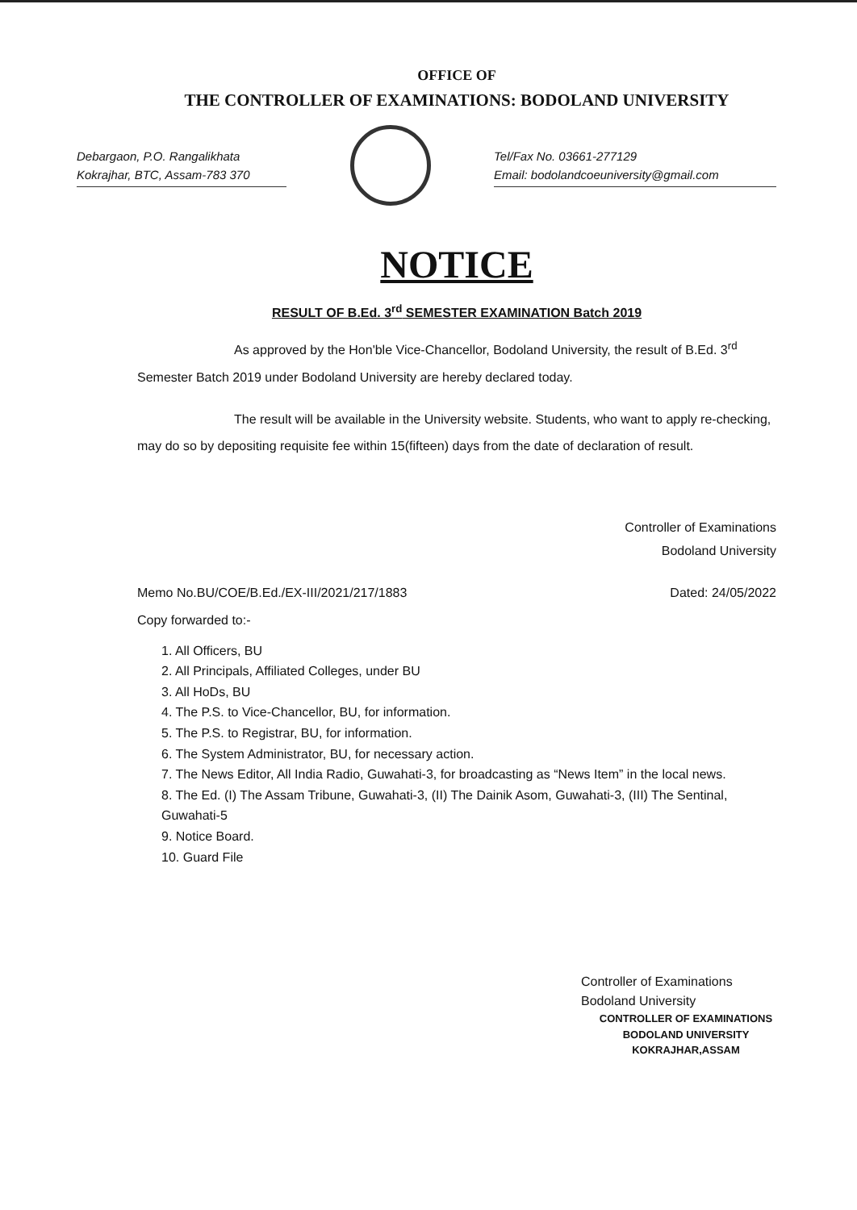OFFICE OF
THE CONTROLLER OF EXAMINATIONS: BODOLAND UNIVERSITY
Debargaon, P.O. Rangalikhata
Kokrajhar, BTC, Assam-783 370
Tel/Fax No. 03661-277129
Email: bodolandcoeuniversity@gmail.com
NOTICE
RESULT OF B.Ed. 3<sup>rd</sup> SEMESTER EXAMINATION Batch 2019
As approved by the Hon'ble Vice-Chancellor, Bodoland University, the result of B.Ed. 3<sup>rd</sup> Semester Batch 2019 under Bodoland University are hereby declared today.
The result will be available in the University website. Students, who want to apply re-checking, may do so by depositing requisite fee within 15(fifteen) days from the date of declaration of result.
Controller of Examinations
Bodoland University
Memo No.BU/COE/B.Ed./EX-III/2021/217/1883 Dated: 24/05/2022
Copy forwarded to:-
1. All Officers, BU
2. All Principals, Affiliated Colleges, under BU
3. All HoDs, BU
4. The P.S. to Vice-Chancellor, BU, for information.
5. The P.S. to Registrar, BU, for information.
6. The System Administrator, BU, for necessary action.
7. The News Editor, All India Radio, Guwahati-3, for broadcasting as “News Item” in the local news.
8. The Ed. (I) The Assam Tribune, Guwahati-3, (II) The Dainik Asom, Guwahati-3, (III) The Sentinal, Guwahati-5
9. Notice Board.
10. Guard File
Controller of Examinations
Bodoland University
CONTROLLER OF EXAMINATIONS
BODOLAND UNIVERSITY
KOKRAJHAR,ASSAM